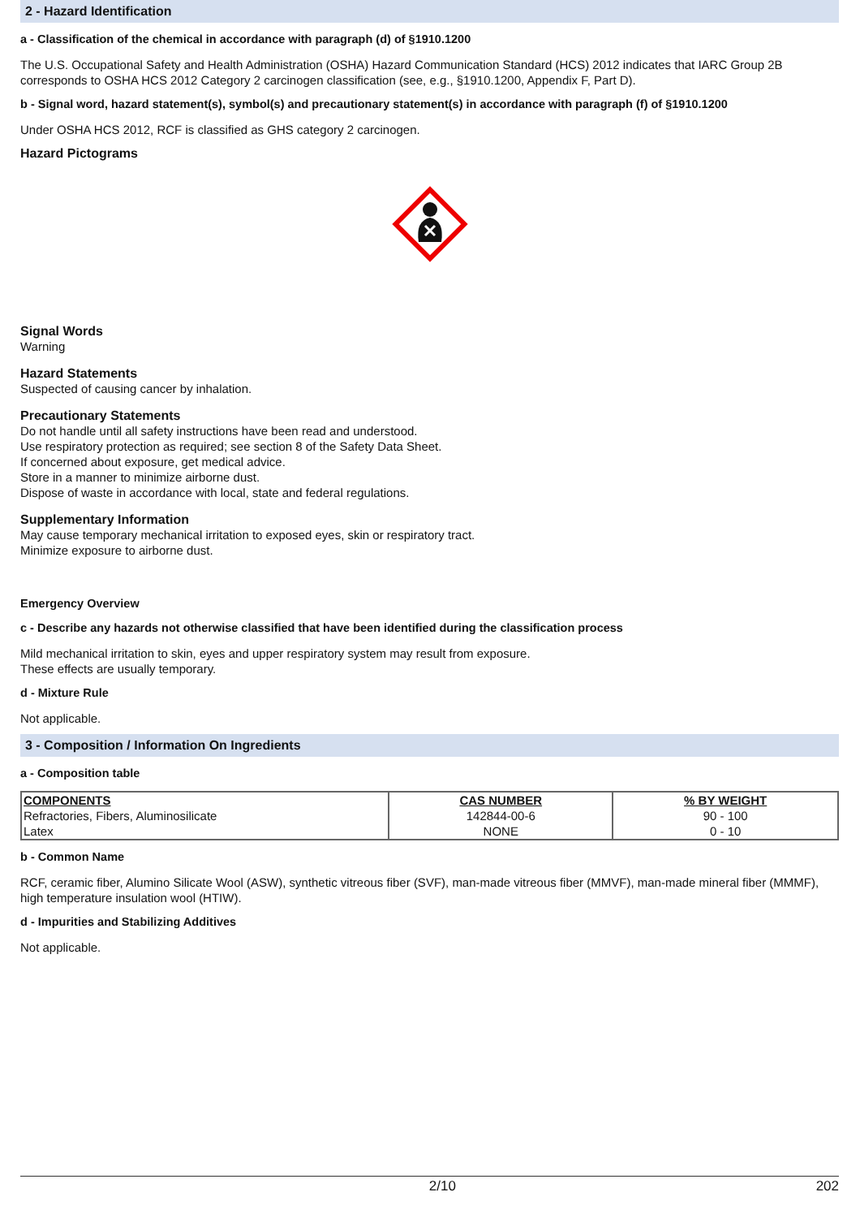2 - Hazard Identification
a - Classification of the chemical in accordance with paragraph (d) of §1910.1200
The U.S. Occupational Safety and Health Administration (OSHA) Hazard Communication Standard (HCS) 2012 indicates that IARC Group 2B corresponds to OSHA HCS 2012 Category 2 carcinogen classification (see, e.g., §1910.1200, Appendix F, Part D).
b - Signal word, hazard statement(s), symbol(s) and precautionary statement(s) in accordance with paragraph (f) of §1910.1200
Under OSHA HCS 2012, RCF is classified as GHS category 2 carcinogen.
Hazard Pictograms
Signal Words
Warning
Hazard Statements
Suspected of causing cancer by inhalation.
Precautionary Statements
Do not handle until all safety instructions have been read and understood.
Use respiratory protection as required; see section 8 of the Safety Data Sheet.
If concerned about exposure, get medical advice.
Store in a manner to minimize airborne dust.
Dispose of waste in accordance with local, state and federal regulations.
Supplementary Information
May cause temporary mechanical irritation to exposed eyes, skin or respiratory tract.
Minimize exposure to airborne dust.
Emergency Overview
c - Describe any hazards not otherwise classified that have been identified during the classification process
Mild mechanical irritation to skin, eyes and upper respiratory system may result from exposure.
These effects are usually temporary.
d - Mixture Rule
Not applicable.
3 - Composition / Information On Ingredients
a - Composition table
| COMPONENTS | CAS NUMBER | % BY WEIGHT |
| --- | --- | --- |
| Refractories, Fibers, Aluminosilicate | 142844-00-6 | 90 - 100 |
| Latex | NONE | 0 - 10 |
b - Common Name
RCF, ceramic fiber, Alumino Silicate Wool (ASW), synthetic vitreous fiber (SVF), man-made vitreous fiber (MMVF), man-made mineral fiber (MMMF), high temperature insulation wool (HTIW).
d - Impurities and Stabilizing Additives
Not applicable.
2/10 202